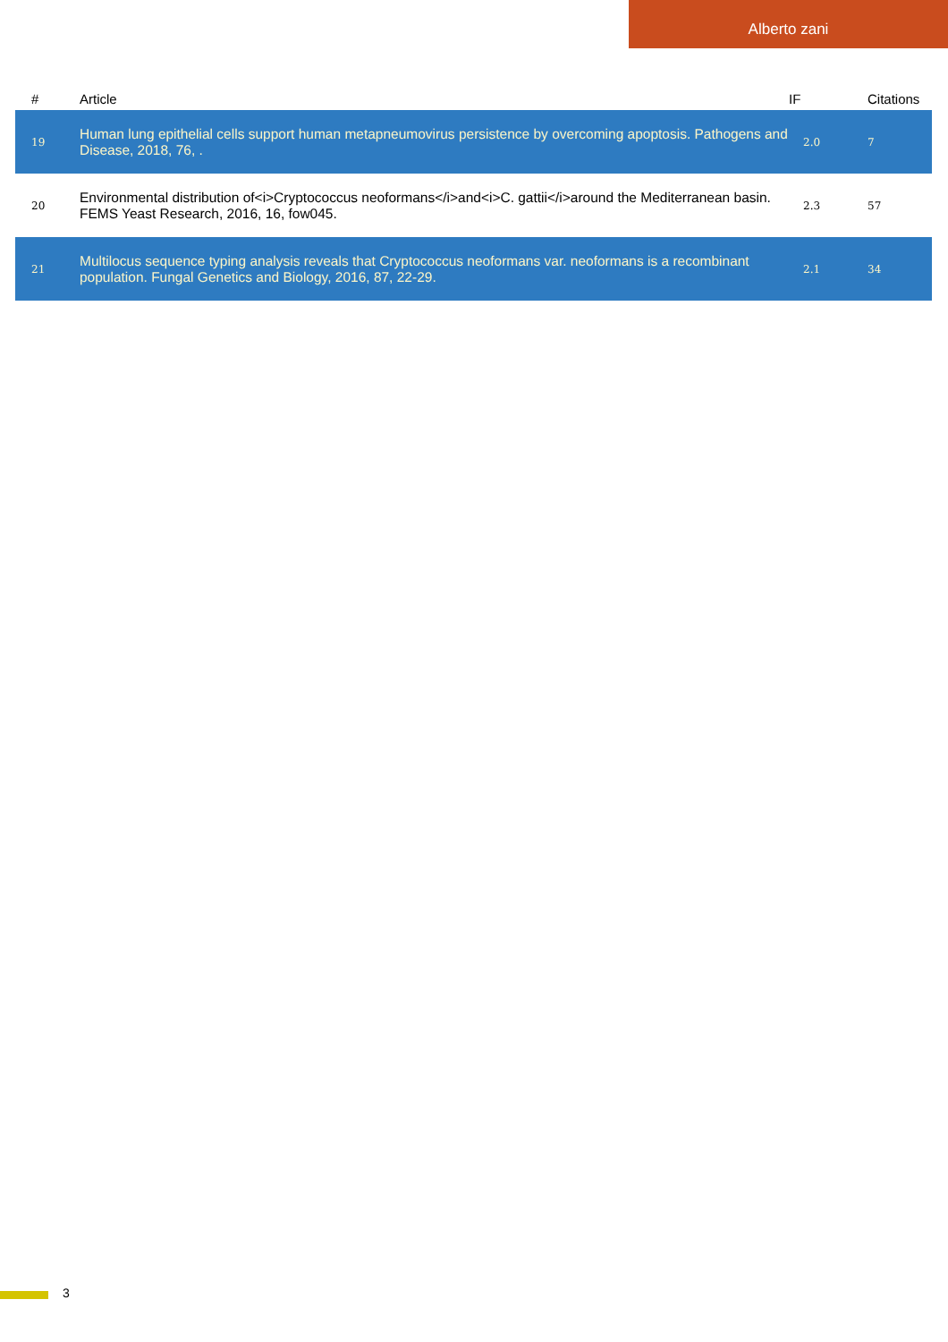Alberto zani
| # | Article | IF | Citations |
| --- | --- | --- | --- |
| 19 | Human lung epithelial cells support human metapneumovirus persistence by overcoming apoptosis. Pathogens and Disease, 2018, 76, . | 2.0 | 7 |
| 20 | Environmental distribution of<i>Cryptococcus neoformans</i>and<i>C. gattii</i>around the Mediterranean basin. FEMS Yeast Research, 2016, 16, fow045. | 2.3 | 57 |
| 21 | Multilocus sequence typing analysis reveals that Cryptococcus neoformans var. neoformans is a recombinant population. Fungal Genetics and Biology, 2016, 87, 22-29. | 2.1 | 34 |
3